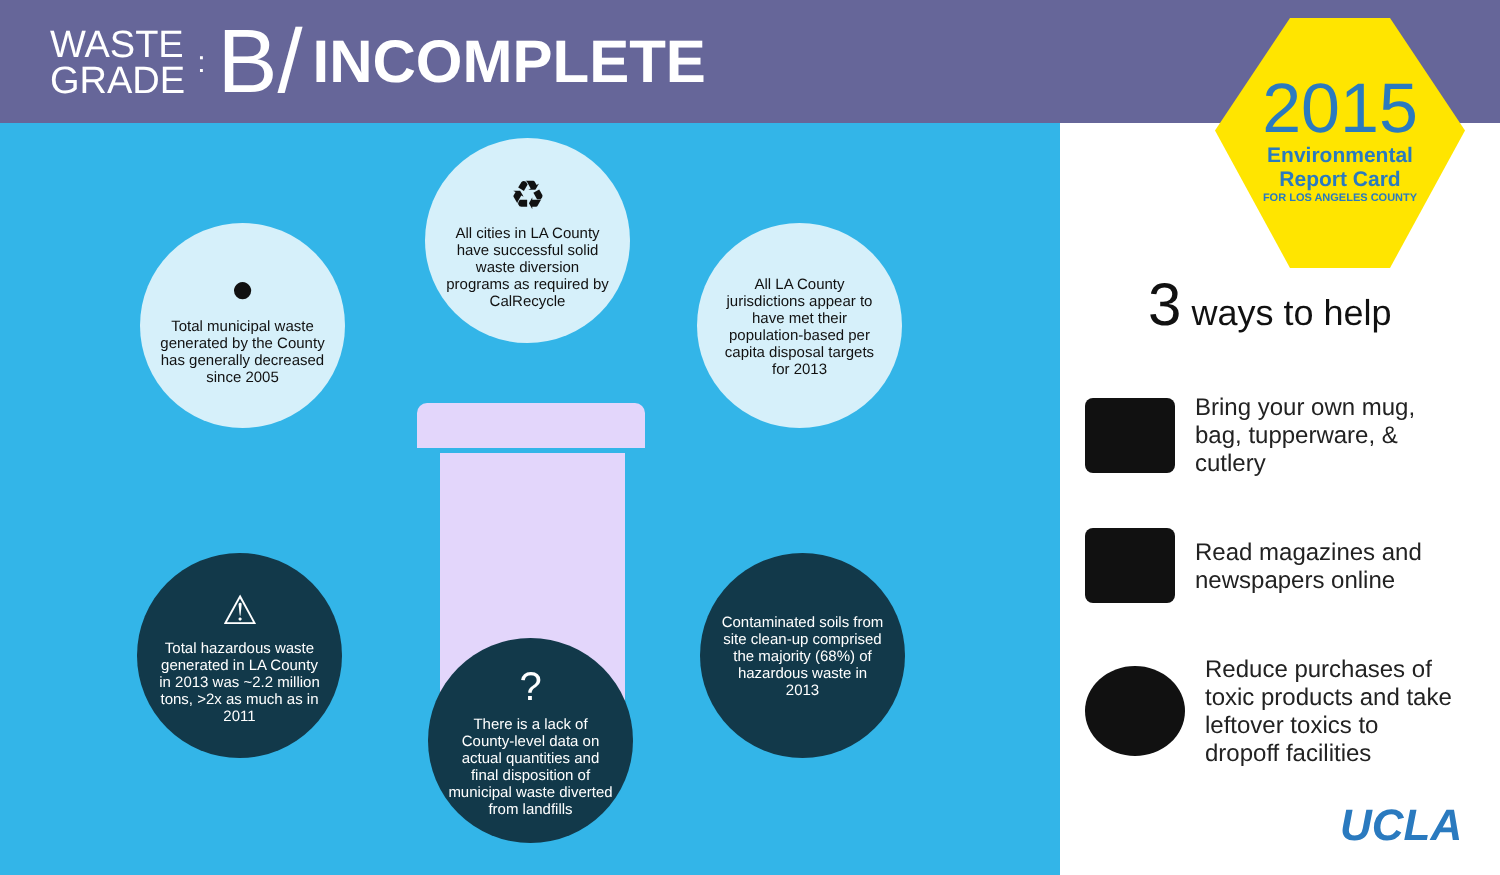WASTE
GRADE
: B/ INCOMPLETE
●
Total municipal waste generated by the County has generally decreased since 2005
♻
All cities in LA County have successful solid waste diversion programs as required by CalRecycle
All LA County jurisdictions appear to have met their population-based per capita disposal targets for 2013
⚠
Total hazardous waste generated in LA County in 2013 was ~2.2 million tons, >2x as much as in 2011
?
There is a lack of County-level data on actual quantities and final disposition of municipal waste diverted from landfills
Contaminated soils from site clean-up comprised the majority (68%) of hazardous waste in 2013
2015
Environmental
Report Card
FOR LOS ANGELES COUNTY
3 ways to help
Bring your own mug,
bag, tupperware, &
cutlery
Read magazines and
newspapers online
Reduce purchases of
toxic products and take
leftover toxics to
dropoff facilities
UCLA